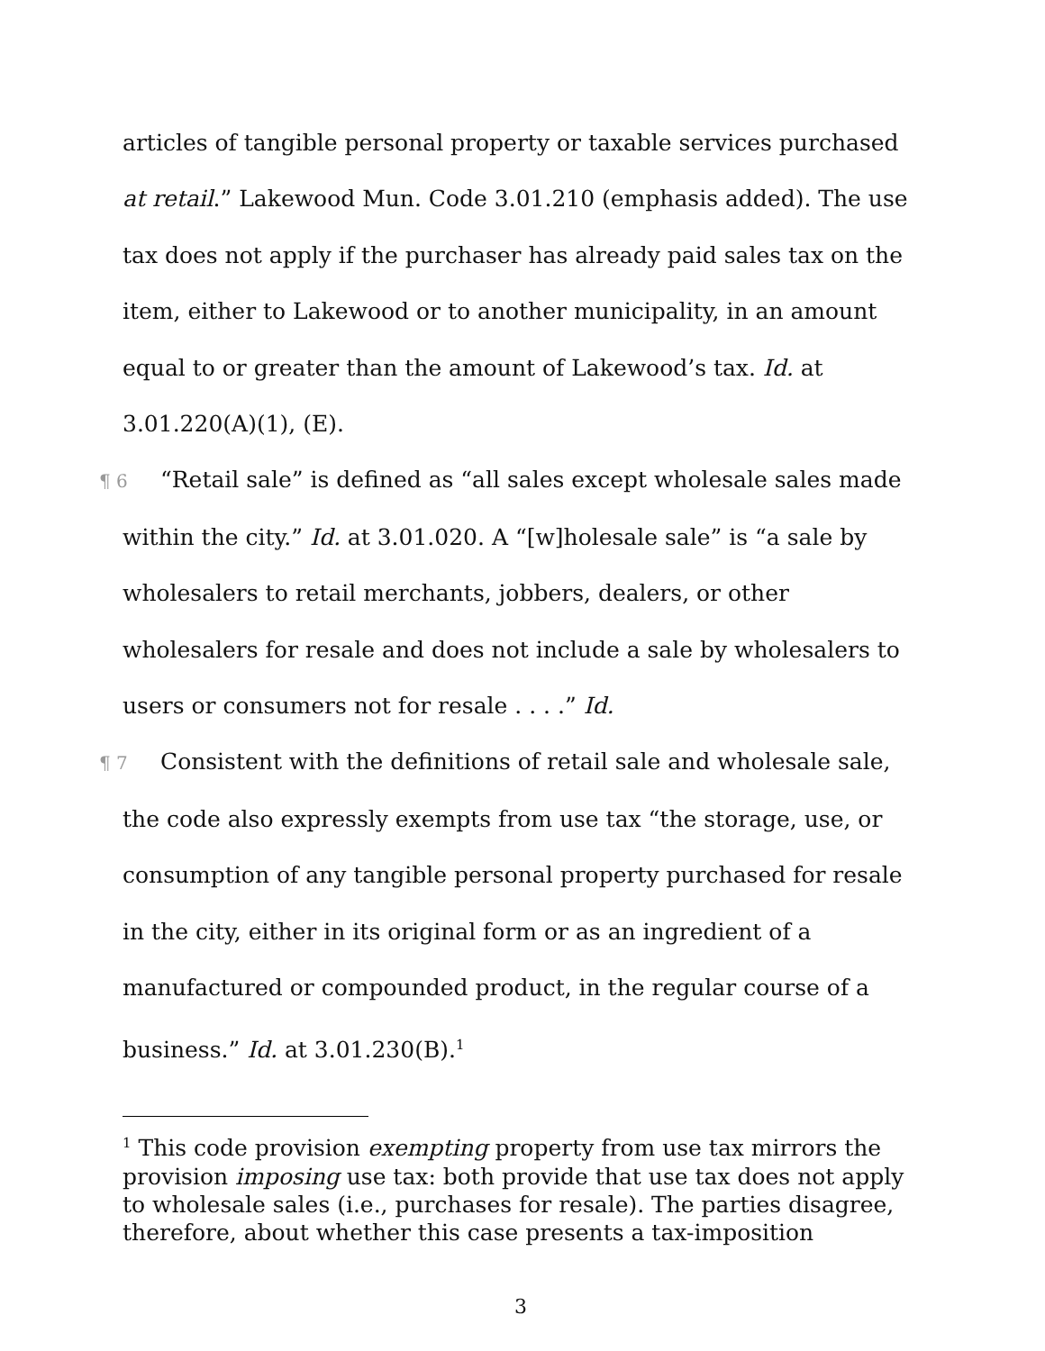articles of tangible personal property or taxable services purchased at retail.” Lakewood Mun. Code 3.01.210 (emphasis added). The use tax does not apply if the purchaser has already paid sales tax on the item, either to Lakewood or to another municipality, in an amount equal to or greater than the amount of Lakewood’s tax. Id. at 3.01.220(A)(1), (E).
¶ 6 “Retail sale” is defined as “all sales except wholesale sales made within the city.” Id. at 3.01.020. A “[w]holesale sale” is “a sale by wholesalers to retail merchants, jobbers, dealers, or other wholesalers for resale and does not include a sale by wholesalers to users or consumers not for resale . . . .” Id.
¶ 7 Consistent with the definitions of retail sale and wholesale sale, the code also expressly exempts from use tax “the storage, use, or consumption of any tangible personal property purchased for resale in the city, either in its original form or as an ingredient of a manufactured or compounded product, in the regular course of a business.” Id. at 3.01.230(B).<sup>1</sup>
<sup>1</sup> This code provision exempting property from use tax mirrors the provision imposing use tax: both provide that use tax does not apply to wholesale sales (i.e., purchases for resale). The parties disagree, therefore, about whether this case presents a tax-imposition
3